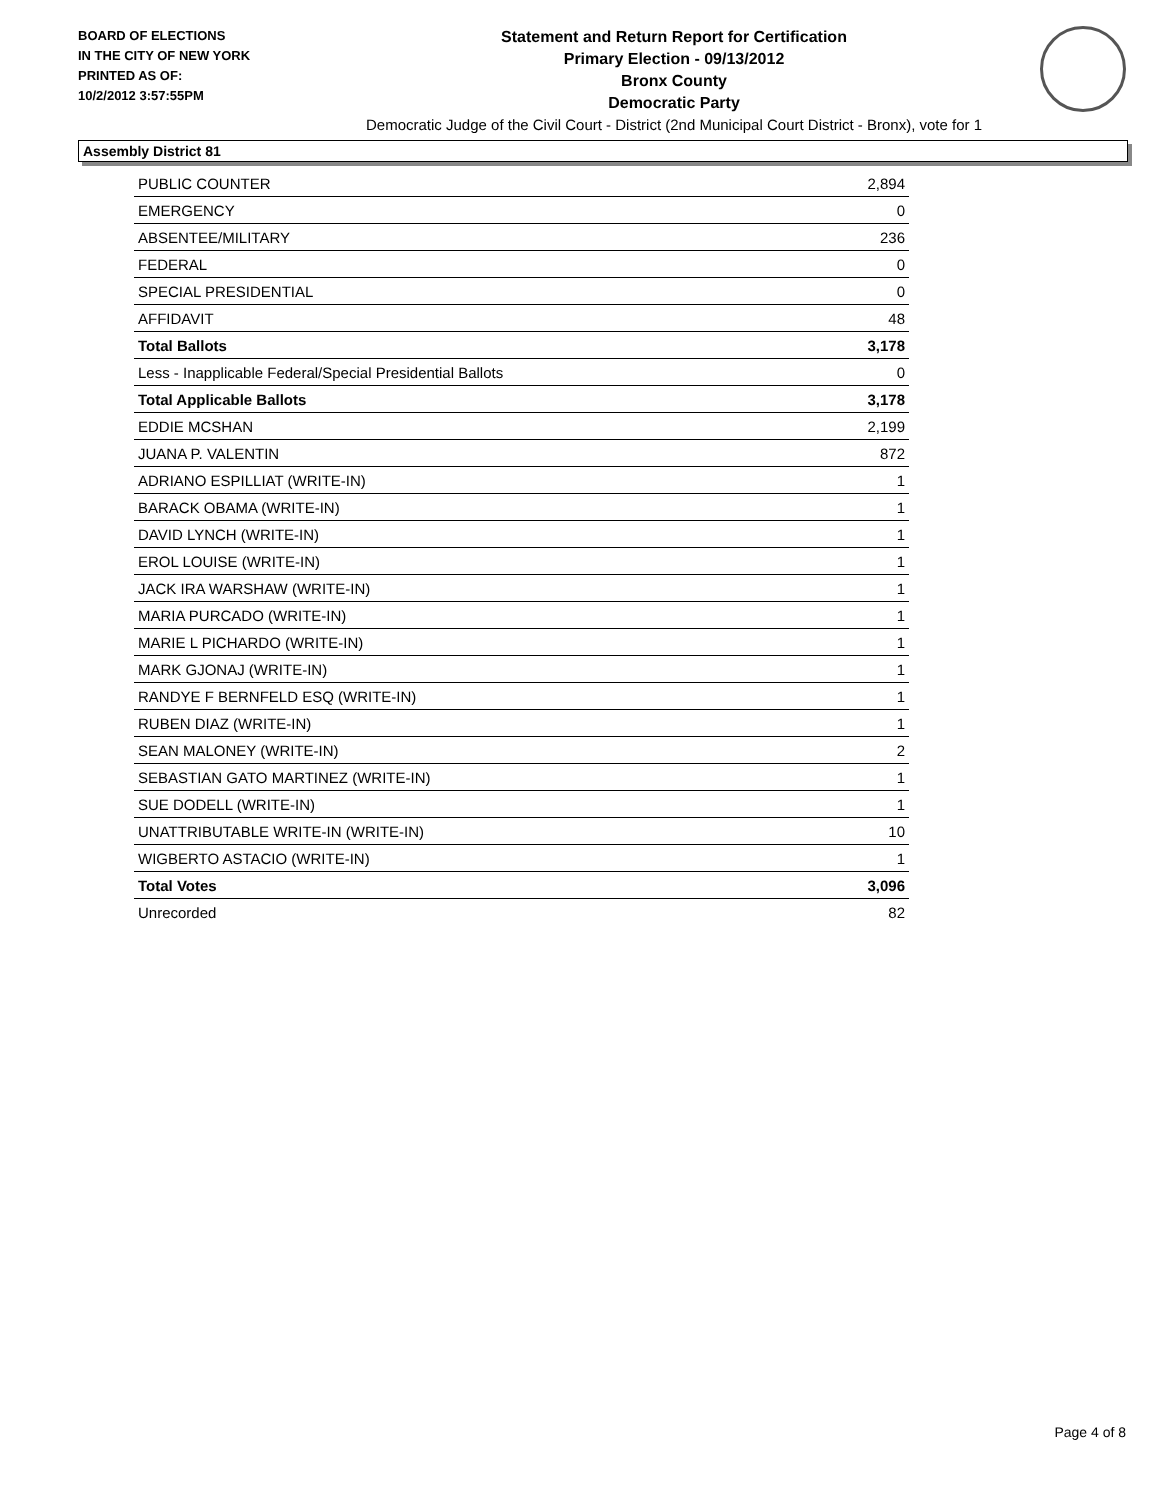BOARD OF ELECTIONS
IN THE CITY OF NEW YORK
PRINTED AS OF:
10/2/2012 3:57:55PM
Statement and Return Report for Certification
Primary Election - 09/13/2012
Bronx County
Democratic Party
Democratic Judge of the Civil Court - District (2nd Municipal Court District - Bronx), vote for 1
Assembly District 81
| PUBLIC COUNTER | 2,894 |
| EMERGENCY | 0 |
| ABSENTEE/MILITARY | 236 |
| FEDERAL | 0 |
| SPECIAL PRESIDENTIAL | 0 |
| AFFIDAVIT | 48 |
| Total Ballots | 3,178 |
| Less - Inapplicable Federal/Special Presidential Ballots | 0 |
| Total Applicable Ballots | 3,178 |
| EDDIE MCSHAN | 2,199 |
| JUANA P. VALENTIN | 872 |
| ADRIANO ESPILLIAT (WRITE-IN) | 1 |
| BARACK OBAMA (WRITE-IN) | 1 |
| DAVID LYNCH (WRITE-IN) | 1 |
| EROL LOUISE (WRITE-IN) | 1 |
| JACK IRA WARSHAW (WRITE-IN) | 1 |
| MARIA PURCADO (WRITE-IN) | 1 |
| MARIE L PICHARDO (WRITE-IN) | 1 |
| MARK GJONAJ (WRITE-IN) | 1 |
| RANDYE F BERNFELD ESQ (WRITE-IN) | 1 |
| RUBEN DIAZ (WRITE-IN) | 1 |
| SEAN MALONEY (WRITE-IN) | 2 |
| SEBASTIAN GATO MARTINEZ (WRITE-IN) | 1 |
| SUE DODELL (WRITE-IN) | 1 |
| UNATTRIBUTABLE WRITE-IN (WRITE-IN) | 10 |
| WIGBERTO ASTACIO (WRITE-IN) | 1 |
| Total Votes | 3,096 |
| Unrecorded | 82 |
Page 4 of 8